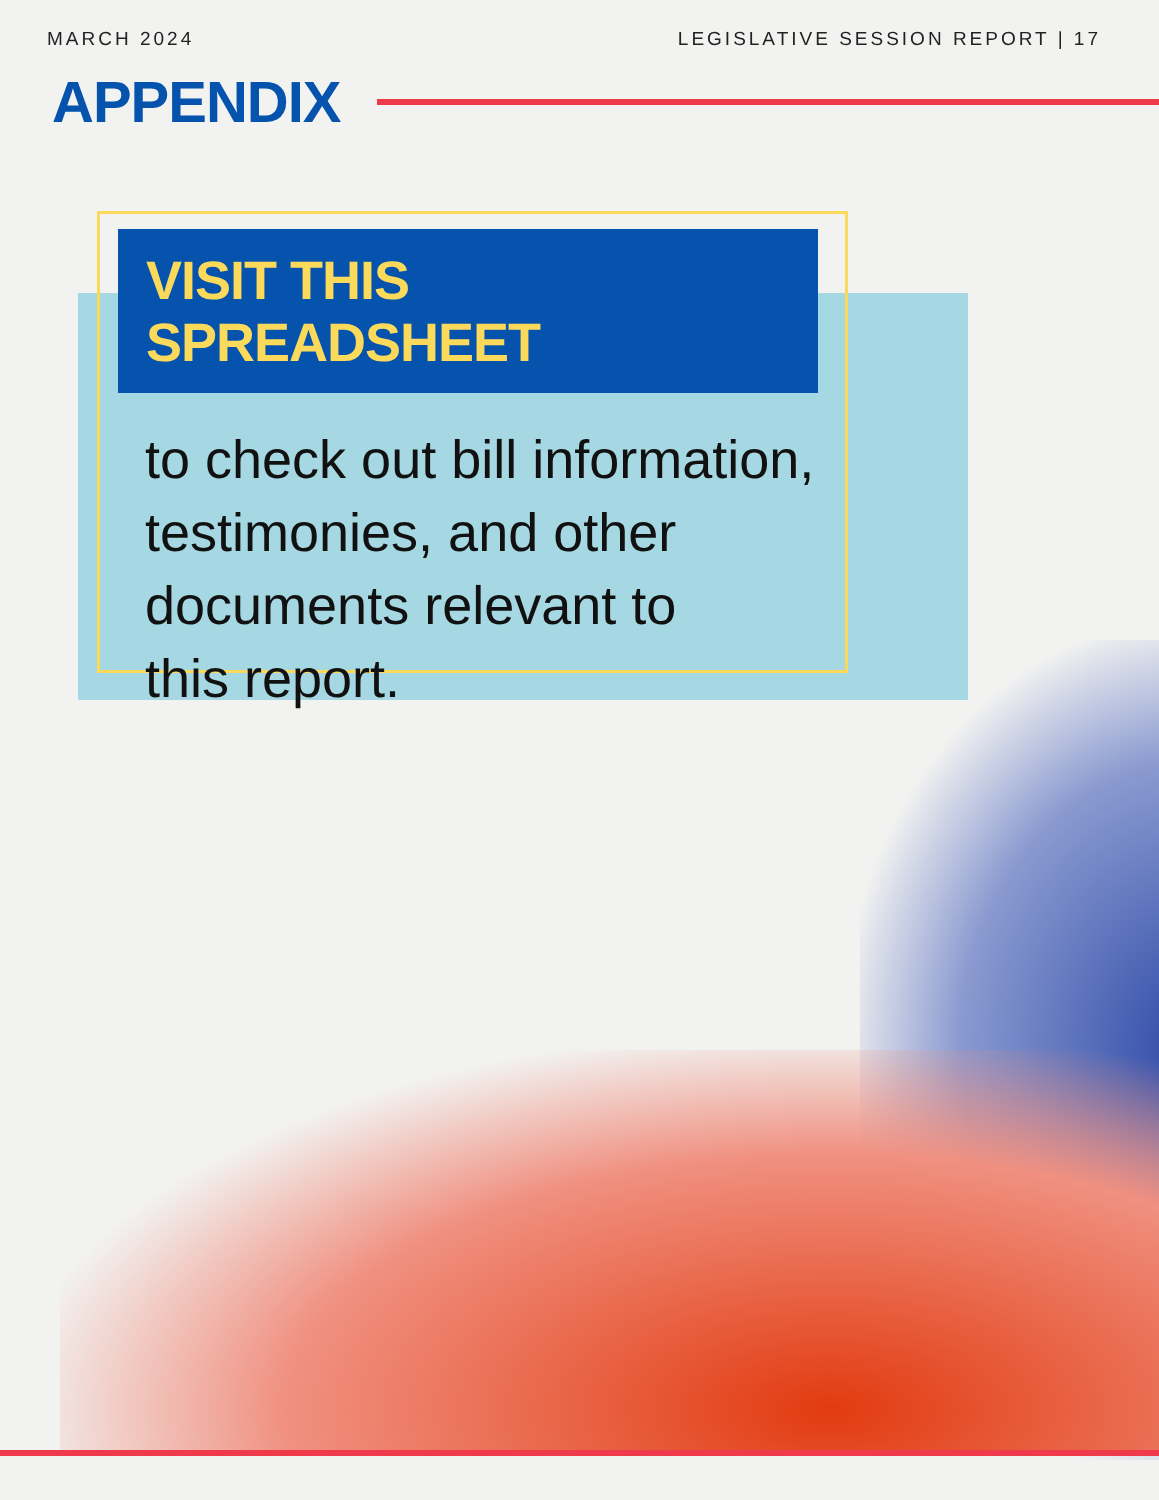MARCH 2024 LEGISLATIVE SESSION REPORT | 17
APPENDIX
VISIT THIS SPREADSHEET
to check out bill information,
testimonies, and other
documents relevant to
this report.